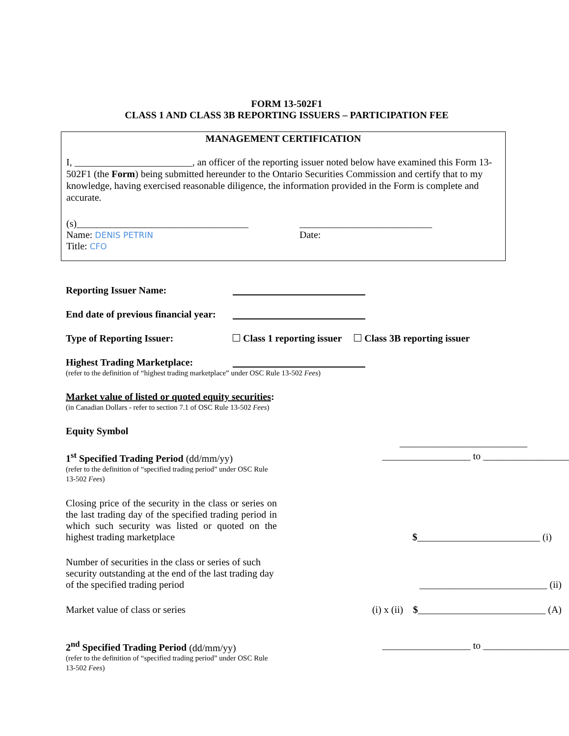FORM 13-502F1
CLASS 1 AND CLASS 3B REPORTING ISSUERS – PARTICIPATION FEE
MANAGEMENT CERTIFICATION
I, ________________________, an officer of the reporting issuer noted below have examined this Form 13-502F1 (the Form) being submitted hereunder to the Ontario Securities Commission and certify that to my knowledge, having exercised reasonable diligence, the information provided in the Form is complete and accurate.
(s)___________________________________
Name: DENIS PETRIN
Title: CFO
___________________________
Date:
Reporting Issuer Name:
End date of previous financial year:
Type of Reporting Issuer: Class 1 reporting issuer Class 3B reporting issuer
Highest Trading Marketplace:
(refer to the definition of “highest trading marketplace” under OSC Rule 13-502 Fees)
Market value of listed or quoted equity securities:
(in Canadian Dollars - refer to section 7.1 of OSC Rule 13-502 Fees)
Equity Symbol
__________________________
1<sup>st</sup> Specified Trading Period (dd/mm/yy)
(refer to the definition of “specified trading period” under OSC Rule 13-502 Fees)
__________________ to __________________
Closing price of the security in the class or series on the last trading day of the specified trading period in which such security was listed or quoted on the highest trading marketplace
$_________________________ (i)
Number of securities in the class or series of such security outstanding at the end of the last trading day of the specified trading period
__________________________ (ii)
Market value of class or series (i) x (ii) $__________________________ (A)
2<sup>nd</sup> Specified Trading Period (dd/mm/yy)
(refer to the definition of “specified trading period” under OSC Rule 13-502 Fees)
__________________ to __________________